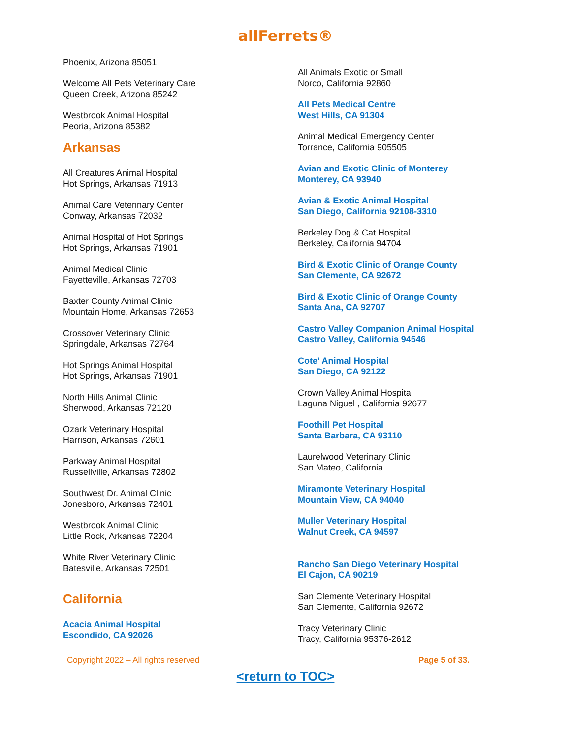allFerrets®
Phoenix, Arizona 85051
Welcome All Pets Veterinary Care
Queen Creek, Arizona 85242
Westbrook Animal Hospital
Peoria, Arizona 85382
Arkansas
All Creatures Animal Hospital
Hot Springs, Arkansas 71913
Animal Care Veterinary Center
Conway, Arkansas 72032
Animal Hospital of Hot Springs
Hot Springs, Arkansas 71901
Animal Medical Clinic
Fayetteville, Arkansas 72703
Baxter County Animal Clinic
Mountain Home, Arkansas 72653
Crossover Veterinary Clinic
Springdale, Arkansas 72764
Hot Springs Animal Hospital
Hot Springs, Arkansas 71901
North Hills Animal Clinic
Sherwood, Arkansas 72120
Ozark Veterinary Hospital
Harrison, Arkansas 72601
Parkway Animal Hospital
Russellville, Arkansas 72802
Southwest Dr. Animal Clinic
Jonesboro, Arkansas 72401
Westbrook Animal Clinic
Little Rock, Arkansas 72204
White River Veterinary Clinic
Batesville, Arkansas 72501
California
Acacia Animal Hospital
Escondido, CA 92026
All Animals Exotic or Small
Norco, California 92860
All Pets Medical Centre
West Hills, CA 91304
Animal Medical Emergency Center
Torrance, California 905505
Avian and Exotic Clinic of Monterey
Monterey, CA 93940
Avian & Exotic Animal Hospital
San Diego, California 92108-3310
Berkeley Dog & Cat Hospital
Berkeley, California 94704
Bird & Exotic Clinic of Orange County
San Clemente, CA 92672
Bird & Exotic Clinic of Orange County
Santa Ana, CA 92707
Castro Valley Companion Animal Hospital
Castro Valley, California 94546
Cote' Animal Hospital
San Diego, CA 92122
Crown Valley Animal Hospital
Laguna Niguel , California 92677
Foothill Pet Hospital
Santa Barbara, CA 93110
Laurelwood Veterinary Clinic
San Mateo, California
Miramonte Veterinary Hospital
Mountain View, CA 94040
Muller Veterinary Hospital
Walnut Creek, CA 94597
Rancho San Diego Veterinary Hospital
El Cajon, CA 90219
San Clemente Veterinary Hospital
San Clemente, California 92672
Tracy Veterinary Clinic
Tracy, California 95376-2612
Copyright 2022 – All rights reserved Page 5 of 33.
<return to TOC>